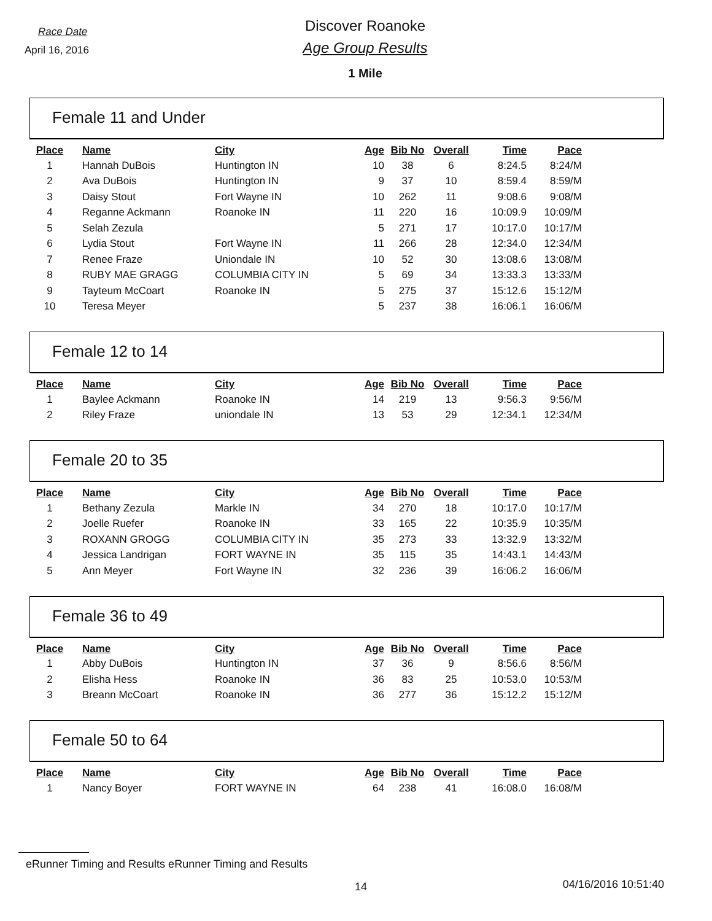Race Date
April 16, 2016
Discover Roanoke
Age Group Results
1 Mile
Female 11 and Under
| Place | Name | City | Age | Bib No | Overall | Time | Pace |
| --- | --- | --- | --- | --- | --- | --- | --- |
| 1 | Hannah DuBois | Huntington IN | 10 | 38 | 6 | 8:24.5 | 8:24/M |
| 2 | Ava DuBois | Huntington IN | 9 | 37 | 10 | 8:59.4 | 8:59/M |
| 3 | Daisy Stout | Fort Wayne IN | 10 | 262 | 11 | 9:08.6 | 9:08/M |
| 4 | Reganne Ackmann | Roanoke IN | 11 | 220 | 16 | 10:09.9 | 10:09/M |
| 5 | Selah Zezula | | 5 | 271 | 17 | 10:17.0 | 10:17/M |
| 6 | Lydia Stout | Fort Wayne IN | 11 | 266 | 28 | 12:34.0 | 12:34/M |
| 7 | Renee Fraze | Uniondale IN | 10 | 52 | 30 | 13:08.6 | 13:08/M |
| 8 | RUBY MAE GRAGG | COLUMBIA CITY IN | 5 | 69 | 34 | 13:33.3 | 13:33/M |
| 9 | Tayteum McCoart | Roanoke IN | 5 | 275 | 37 | 15:12.6 | 15:12/M |
| 10 | Teresa Meyer | | 5 | 237 | 38 | 16:06.1 | 16:06/M |
Female 12 to 14
| Place | Name | City | Age | Bib No | Overall | Time | Pace |
| --- | --- | --- | --- | --- | --- | --- | --- |
| 1 | Baylee Ackmann | Roanoke IN | 14 | 219 | 13 | 9:56.3 | 9:56/M |
| 2 | Riley Fraze | uniondale IN | 13 | 53 | 29 | 12:34.1 | 12:34/M |
Female 20 to 35
| Place | Name | City | Age | Bib No | Overall | Time | Pace |
| --- | --- | --- | --- | --- | --- | --- | --- |
| 1 | Bethany Zezula | Markle IN | 34 | 270 | 18 | 10:17.0 | 10:17/M |
| 2 | Joelle Ruefer | Roanoke IN | 33 | 165 | 22 | 10:35.9 | 10:35/M |
| 3 | ROXANN GROGG | COLUMBIA CITY IN | 35 | 273 | 33 | 13:32.9 | 13:32/M |
| 4 | Jessica Landrigan | FORT WAYNE IN | 35 | 115 | 35 | 14:43.1 | 14:43/M |
| 5 | Ann Meyer | Fort Wayne IN | 32 | 236 | 39 | 16:06.2 | 16:06/M |
Female 36 to 49
| Place | Name | City | Age | Bib No | Overall | Time | Pace |
| --- | --- | --- | --- | --- | --- | --- | --- |
| 1 | Abby DuBois | Huntington IN | 37 | 36 | 9 | 8:56.6 | 8:56/M |
| 2 | Elisha Hess | Roanoke IN | 36 | 83 | 25 | 10:53.0 | 10:53/M |
| 3 | Breann McCoart | Roanoke IN | 36 | 277 | 36 | 15:12.2 | 15:12/M |
Female 50 to 64
| Place | Name | City | Age | Bib No | Overall | Time | Pace |
| --- | --- | --- | --- | --- | --- | --- | --- |
| 1 | Nancy Boyer | FORT WAYNE IN | 64 | 238 | 41 | 16:08.0 | 16:08/M |
eRunner Timing and Results eRunner Timing and Results
14 04/16/2016 10:51:40